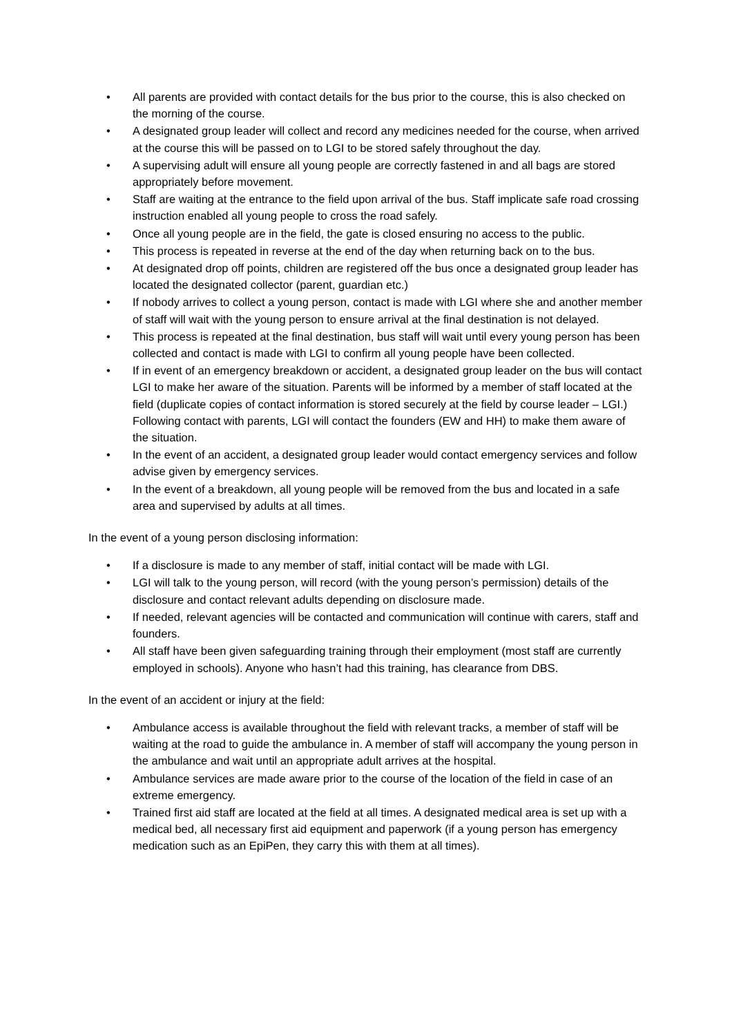• All parents are provided with contact details for the bus prior to the course, this is also checked on the morning of the course.
• A designated group leader will collect and record any medicines needed for the course, when arrived at the course this will be passed on to LGI to be stored safely throughout the day.
• A supervising adult will ensure all young people are correctly fastened in and all bags are stored appropriately before movement.
• Staff are waiting at the entrance to the field upon arrival of the bus. Staff implicate safe road crossing instruction enabled all young people to cross the road safely.
• Once all young people are in the field, the gate is closed ensuring no access to the public.
• This process is repeated in reverse at the end of the day when returning back on to the bus.
• At designated drop off points, children are registered off the bus once a designated group leader has located the designated collector (parent, guardian etc.)
• If nobody arrives to collect a young person, contact is made with LGI where she and another member of staff will wait with the young person to ensure arrival at the final destination is not delayed.
• This process is repeated at the final destination, bus staff will wait until every young person has been collected and contact is made with LGI to confirm all young people have been collected.
• If in event of an emergency breakdown or accident, a designated group leader on the bus will contact LGI to make her aware of the situation. Parents will be informed by a member of staff located at the field (duplicate copies of contact information is stored securely at the field by course leader – LGI.) Following contact with parents, LGI will contact the founders (EW and HH) to make them aware of the situation.
• In the event of an accident, a designated group leader would contact emergency services and follow advise given by emergency services.
• In the event of a breakdown, all young people will be removed from the bus and located in a safe area and supervised by adults at all times.
In the event of a young person disclosing information:
• If a disclosure is made to any member of staff, initial contact will be made with LGI.
• LGI will talk to the young person, will record (with the young person’s permission) details of the disclosure and contact relevant adults depending on disclosure made.
• If needed, relevant agencies will be contacted and communication will continue with carers, staff and founders.
• All staff have been given safeguarding training through their employment (most staff are currently employed in schools). Anyone who hasn’t had this training, has clearance from DBS.
In the event of an accident or injury at the field:
• Ambulance access is available throughout the field with relevant tracks, a member of staff will be waiting at the road to guide the ambulance in. A member of staff will accompany the young person in the ambulance and wait until an appropriate adult arrives at the hospital.
• Ambulance services are made aware prior to the course of the location of the field in case of an extreme emergency.
• Trained first aid staff are located at the field at all times. A designated medical area is set up with a medical bed, all necessary first aid equipment and paperwork (if a young person has emergency medication such as an EpiPen, they carry this with them at all times).